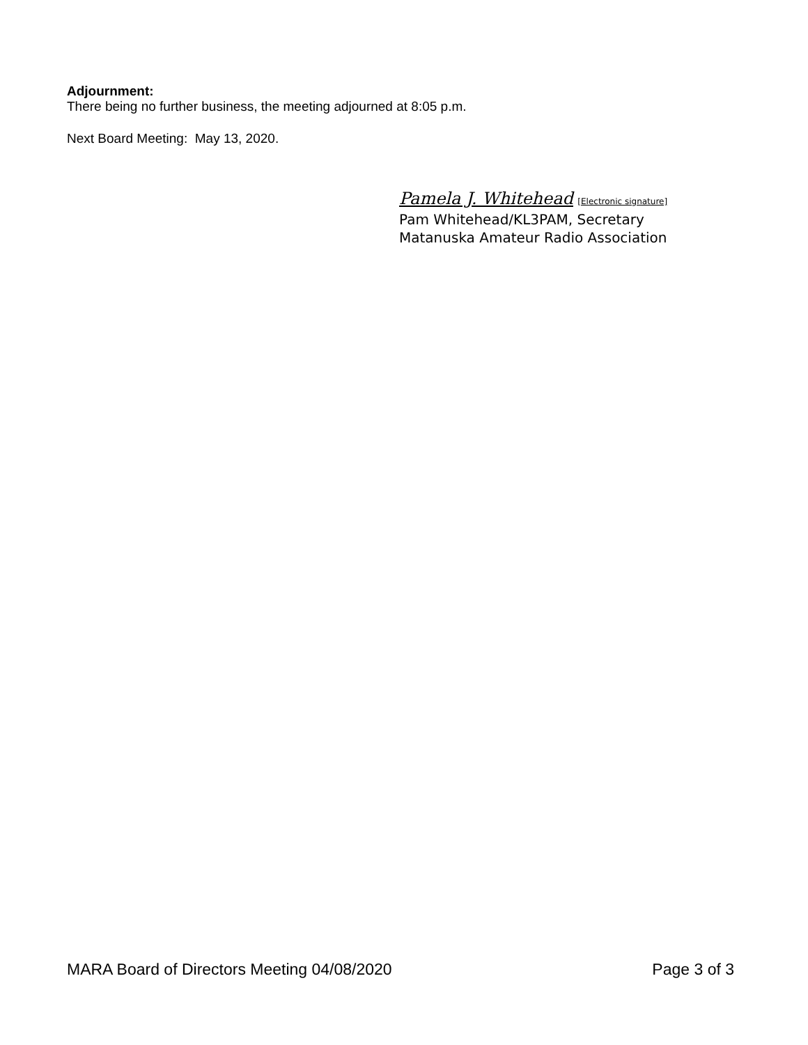Adjournment:
There being no further business, the meeting adjourned at 8:05 p.m.
Next Board Meeting: May 13, 2020.
Pamela J. Whitehead [Electronic signature]
Pam Whitehead/KL3PAM, Secretary
Matanuska Amateur Radio Association
MARA Board of Directors Meeting 04/08/2020 Page 3 of 3